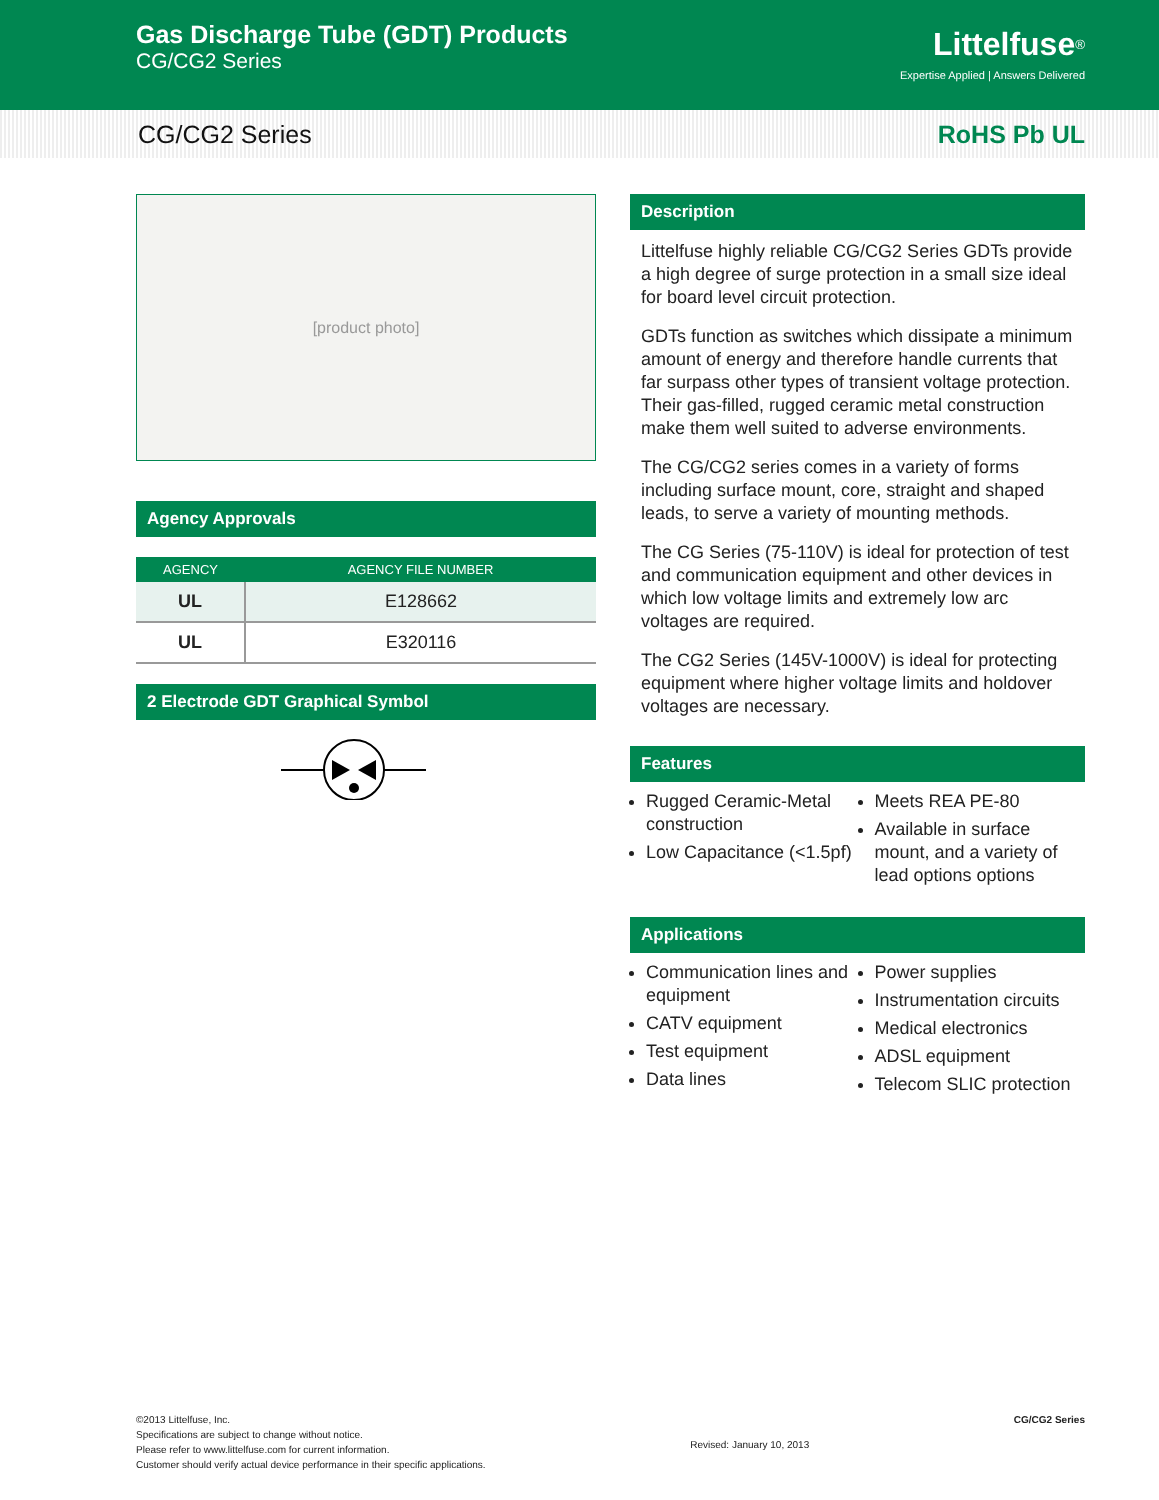Gas Discharge Tube (GDT) Products
CG/CG2 Series
Littelfuse<sup>®</sup>
Expertise Applied | Answers Delivered
CG/CG2 Series RoHS Pb UL
[product photo]
Agency Approvals
| AGENCY | AGENCY FILE NUMBER |
| --- | --- |
| UL | E128662 |
| UL | E320116 |
2 Electrode GDT Graphical Symbol
Description
Littelfuse highly reliable CG/CG2 Series GDTs provide a high degree of surge protection in a small size ideal for board level circuit protection.
GDTs function as switches which dissipate a minimum amount of energy and therefore handle currents that far surpass other types of transient voltage protection. Their gas-filled, rugged ceramic metal construction make them well suited to adverse environments.
The CG/CG2 series comes in a variety of forms including surface mount, core, straight and shaped leads, to serve a variety of mounting methods.
The CG Series (75-110V) is ideal for protection of test and communication equipment and other devices in which low voltage limits and extremely low arc voltages are required.
The CG2 Series (145V-1000V) is ideal for protecting equipment where higher voltage limits and holdover voltages are necessary.
Features
Rugged Ceramic-Metal construction
Low Capacitance (<1.5pf)
Meets REA PE-80
Available in surface mount, and a variety of lead options options
Applications
Communication lines and equipment
CATV equipment
Test equipment
Data lines
Power supplies
Instrumentation circuits
Medical electronics
ADSL equipment
Telecom SLIC protection
©2013 Littelfuse, Inc.
Specifications are subject to change without notice.
Please refer to www.littelfuse.com for current information.
Customer should verify actual device performance in their specific applications.
Revised: January 10, 2013
CG/CG2 Series